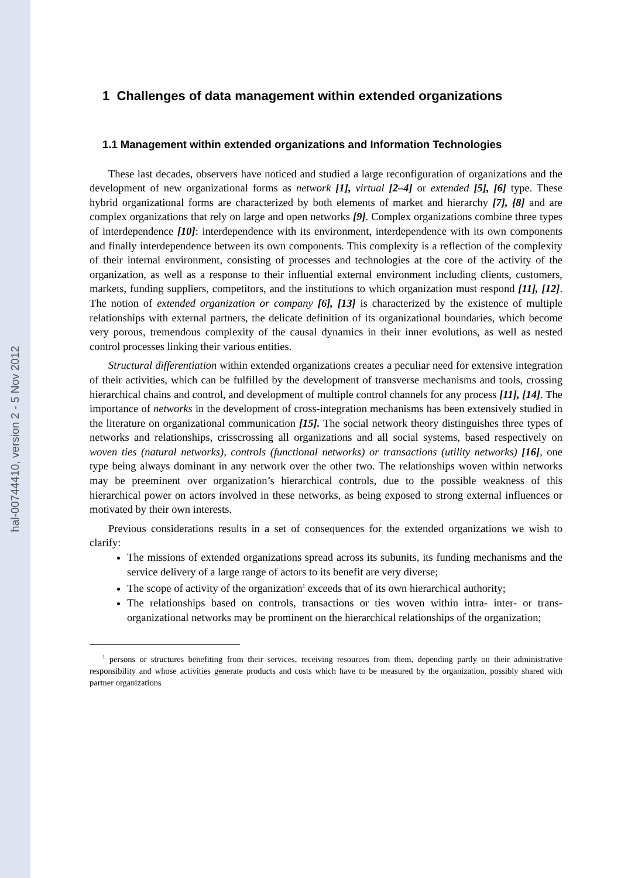hal-00744410, version 2 - 5 Nov 2012
1 Challenges of data management within extended organizations
1.1 Management within extended organizations and Information Technologies
These last decades, observers have noticed and studied a large reconfiguration of organizations and the development of new organizational forms as network [1], virtual [2–4] or extended [5], [6] type. These hybrid organizational forms are characterized by both elements of market and hierarchy [7], [8] and are complex organizations that rely on large and open networks [9]. Complex organizations combine three types of interdependence [10]: interdependence with its environment, interdependence with its own components and finally interdependence between its own components. This complexity is a reflection of the complexity of their internal environment, consisting of processes and technologies at the core of the activity of the organization, as well as a response to their influential external environment including clients, customers, markets, funding suppliers, competitors, and the institutions to which organization must respond [11], [12]. The notion of extended organization or company [6], [13] is characterized by the existence of multiple relationships with external partners, the delicate definition of its organizational boundaries, which become very porous, tremendous complexity of the causal dynamics in their inner evolutions, as well as nested control processes linking their various entities.
Structural differentiation within extended organizations creates a peculiar need for extensive integration of their activities, which can be fulfilled by the development of transverse mechanisms and tools, crossing hierarchical chains and control, and development of multiple control channels for any process [11], [14]. The importance of networks in the development of cross-integration mechanisms has been extensively studied in the literature on organizational communication [15]. The social network theory distinguishes three types of networks and relationships, crisscrossing all organizations and all social systems, based respectively on woven ties (natural networks), controls (functional networks) or transactions (utility networks) [16], one type being always dominant in any network over the other two. The relationships woven within networks may be preeminent over organization’s hierarchical controls, due to the possible weakness of this hierarchical power on actors involved in these networks, as being exposed to strong external influences or motivated by their own interests.
Previous considerations results in a set of consequences for the extended organizations we wish to clarify:
The missions of extended organizations spread across its subunits, its funding mechanisms and the service delivery of a large range of actors to its benefit are very diverse;
The scope of activity of the organization<sup>1</sup> exceeds that of its own hierarchical authority;
The relationships based on controls, transactions or ties woven within intra- inter- or trans- organizational networks may be prominent on the hierarchical relationships of the organization;
<sup>1</sup> persons or structures benefiting from their services, receiving resources from them, depending partly on their administrative responsibility and whose activities generate products and costs which have to be measured by the organization, possibly shared with partner organizations